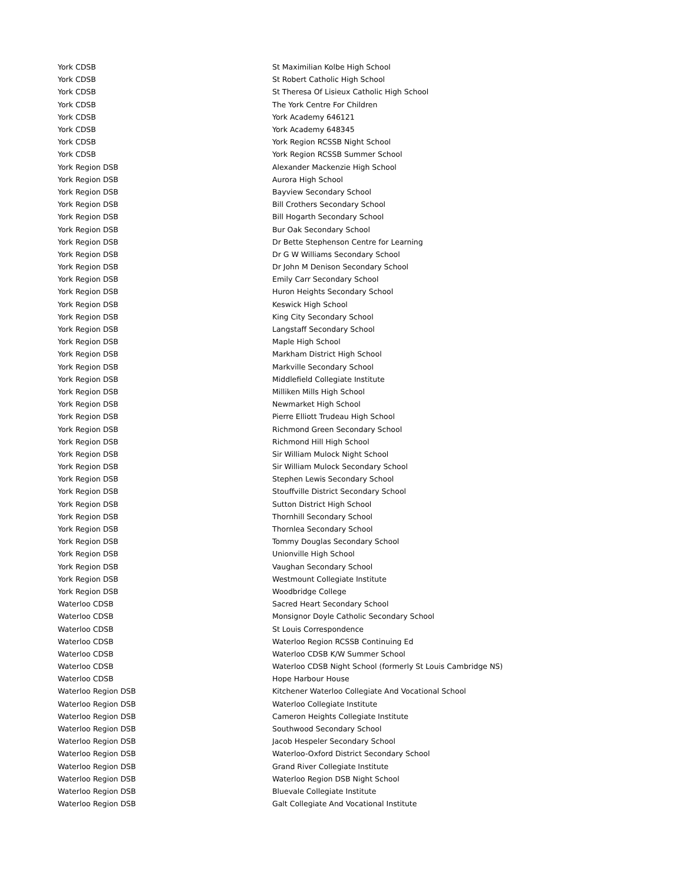| York CDSB | St Maximilian Kolbe High School |
| York CDSB | St Robert Catholic High School |
| York CDSB | St Theresa Of Lisieux Catholic High School |
| York CDSB | The York Centre For Children |
| York CDSB | York Academy 646121 |
| York CDSB | York Academy 648345 |
| York CDSB | York Region RCSSB Night School |
| York CDSB | York Region RCSSB Summer School |
| York Region DSB | Alexander Mackenzie High School |
| York Region DSB | Aurora High School |
| York Region DSB | Bayview Secondary School |
| York Region DSB | Bill Crothers Secondary School |
| York Region DSB | Bill Hogarth Secondary School |
| York Region DSB | Bur Oak Secondary School |
| York Region DSB | Dr Bette Stephenson Centre for Learning |
| York Region DSB | Dr G W Williams Secondary School |
| York Region DSB | Dr John M Denison Secondary School |
| York Region DSB | Emily Carr Secondary School |
| York Region DSB | Huron Heights Secondary School |
| York Region DSB | Keswick High School |
| York Region DSB | King City Secondary School |
| York Region DSB | Langstaff Secondary School |
| York Region DSB | Maple High School |
| York Region DSB | Markham District High School |
| York Region DSB | Markville Secondary School |
| York Region DSB | Middlefield Collegiate Institute |
| York Region DSB | Milliken Mills High School |
| York Region DSB | Newmarket High School |
| York Region DSB | Pierre Elliott Trudeau High School |
| York Region DSB | Richmond Green Secondary School |
| York Region DSB | Richmond Hill High School |
| York Region DSB | Sir William Mulock Night School |
| York Region DSB | Sir William Mulock Secondary School |
| York Region DSB | Stephen Lewis Secondary School |
| York Region DSB | Stouffville District Secondary School |
| York Region DSB | Sutton District High School |
| York Region DSB | Thornhill Secondary School |
| York Region DSB | Thornlea Secondary School |
| York Region DSB | Tommy Douglas Secondary School |
| York Region DSB | Unionville High School |
| York Region DSB | Vaughan Secondary School |
| York Region DSB | Westmount Collegiate Institute |
| York Region DSB | Woodbridge College |
| Waterloo CDSB | Sacred Heart Secondary School |
| Waterloo CDSB | Monsignor Doyle Catholic Secondary School |
| Waterloo CDSB | St Louis Correspondence |
| Waterloo CDSB | Waterloo Region RCSSB Continuing Ed |
| Waterloo CDSB | Waterloo CDSB K/W Summer School |
| Waterloo CDSB | Waterloo CDSB Night School (formerly St Louis Cambridge NS) |
| Waterloo CDSB | Hope Harbour House |
| Waterloo Region DSB | Kitchener Waterloo Collegiate And Vocational School |
| Waterloo Region DSB | Waterloo Collegiate Institute |
| Waterloo Region DSB | Cameron Heights Collegiate Institute |
| Waterloo Region DSB | Southwood Secondary School |
| Waterloo Region DSB | Jacob Hespeler Secondary School |
| Waterloo Region DSB | Waterloo-Oxford District Secondary School |
| Waterloo Region DSB | Grand River Collegiate Institute |
| Waterloo Region DSB | Waterloo Region DSB Night School |
| Waterloo Region DSB | Bluevale Collegiate Institute |
| Waterloo Region DSB | Galt Collegiate And Vocational Institute |